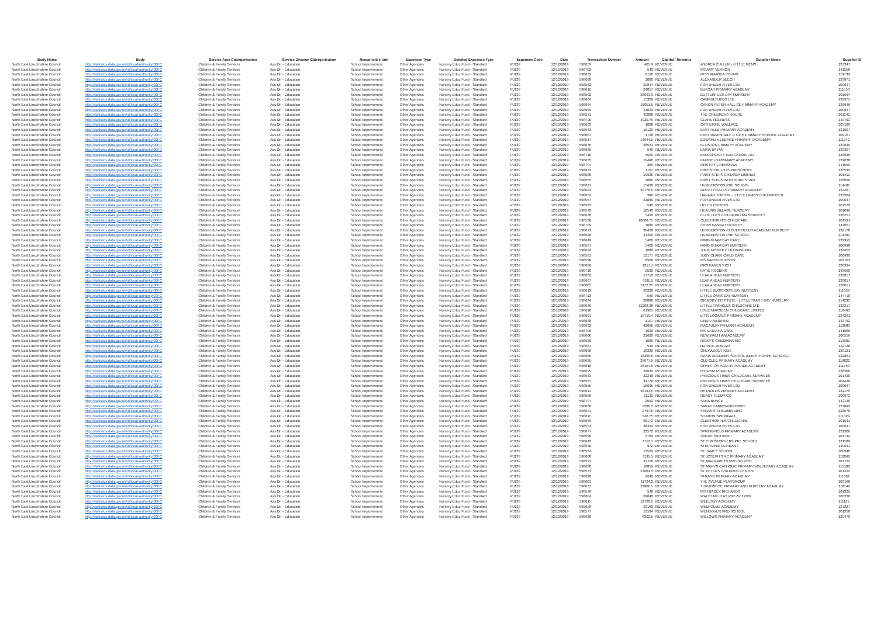| Body Name | Body | Service Area Catergorisation | Service Division Catergorisation | Responsible Unit | Expenses Type | Detailed Expenses Type | Expenses Code | Date | Transaction Number | Amount | Capital / Revenue | Supplier Name | Supplier ID |
| --- | --- | --- | --- | --- | --- | --- | --- | --- | --- | --- | --- | --- | --- |
| North East Lincolnshire Council | http://statistics.data.gov.uk/id/local-authority/00FC | Children & Family Services | Ass Dir - Education | School Improvement | Other Agencies | Nursery Educ Fund - Standard | PJ139 | 12/12/2019 | 598659 | 405.9 | REVENUE | ANDREA CULLUM - LITTLE GEMS | 127347 |
| North East Lincolnshire Council | http://statistics.data.gov.uk/id/local-authority/00FC | Children & Family Services | Ass Dir - Education | School Improvement | Other Agencies | Nursery Educ Fund - Standard | PJ139 | 12/12/2019 | 598702 | 540 | REVENUE | MS AMY VERNON | 141558 |
| North East Lincolnshire Council | http://statistics.data.gov.uk/id/local-authority/00FC | Children & Family Services | Ass Dir - Education | School Improvement | Other Agencies | Nursery Educ Fund - Standard | PJ139 | 12/12/2019 | 598633 | 2160 | REVENUE | MISS AMANDA YOUNG | 119739 |
| North East Lincolnshire Council | http://statistics.data.gov.uk/id/local-authority/00FC | Children & Family Services | Ass Dir - Education | School Improvement | Other Agencies | Nursery Educ Fund - Standard | PJ139 | 12/12/2019 | 598698 | 1080 | REVENUE | ALEXANDER BEECH | 139871 |
| North East Lincolnshire Council | http://statistics.data.gov.uk/id/local-authority/00FC | Children & Family Services | Ass Dir - Education | School Improvement | Other Agencies | Nursery Educ Fund - Standard | PJ139 | 12/12/2019 | 598552 | 20844 | REVENUE | FOR UNDER FIVES LTD | 100647 |
| North East Lincolnshire Council | http://statistics.data.gov.uk/id/local-authority/00FC | Children & Family Services | Ass Dir - Education | School Improvement | Other Agencies | Nursery Educ Fund - Standard | PJ139 | 12/12/2019 | 598616 | 24057 | REVENUE | BURSAR PRIMARY ACADEMY | 111550 |
| North East Lincolnshire Council | http://statistics.data.gov.uk/id/local-authority/00FC | Children & Family Services | Ass Dir - Education | School Improvement | Other Agencies | Nursery Educ Fund - Standard | PJ139 | 12/12/2019 | 598592 | 38043.9 | REVENUE | BUTTERFLIES DAY NURSERY | 101694 |
| North East Lincolnshire Council | http://statistics.data.gov.uk/id/local-authority/00FC | Children & Family Services | Ass Dir - Education | School Improvement | Other Agencies | Nursery Educ Fund - Standard | PJ139 | 12/12/2019 | 598684 | 15309 | REVENUE | CAMPDEN KIDS LTD | 132975 |
| North East Lincolnshire Council | http://statistics.data.gov.uk/id/local-authority/00FC | Children & Family Services | Ass Dir - Education | School Improvement | Other Agencies | Nursery Educ Fund - Standard | PJ139 | 12/12/2019 | 598654 | 16051.5 | REVENUE | CANON PETER HALL CE PRIMARY ACADEMY | 126646 |
| North East Lincolnshire Council | http://statistics.data.gov.uk/id/local-authority/00FC | Children & Family Services | Ass Dir - Education | School Improvement | Other Agencies | Nursery Educ Fund - Standard | PJ139 | 12/12/2019 | 598559 | 21033 | REVENUE | FOR UNDER FIVES LTD | 100647 |
| North East Lincolnshire Council | http://statistics.data.gov.uk/id/local-authority/00FC | Children & Family Services | Ass Dir - Education | School Improvement | Other Agencies | Nursery Educ Fund - Standard | PJ139 | 12/12/2019 | 598571 | 30888 | REVENUE | THE CHILDRENS HOUSE | 101141 |
| North East Lincolnshire Council | http://statistics.data.gov.uk/id/local-authority/00FC | Children & Family Services | Ass Dir - Education | School Improvement | Other Agencies | Nursery Educ Fund - Standard | PJ139 | 12/12/2019 | 598700 | 4920.75 | REVENUE | CLARE HOLNESS | 140793 |
| North East Lincolnshire Council | http://statistics.data.gov.uk/id/local-authority/00FC | Children & Family Services | Ass Dir - Education | School Improvement | Other Agencies | Nursery Educ Fund - Standard | PJ139 | 12/12/2019 | 598603 | 1008 | REVENUE | CATHERINE WALLACE | 103189 |
| North East Lincolnshire Council | http://statistics.data.gov.uk/id/local-authority/00FC | Children & Family Services | Ass Dir - Education | School Improvement | Other Agencies | Nursery Educ Fund - Standard | PJ139 | 12/12/2019 | 598643 | 15120 | REVENUE | EASTFIELD PRIMARY ACADEMY | 121907 |
| North East Lincolnshire Council | http://statistics.data.gov.uk/id/local-authority/00FC | Children & Family Services | Ass Dir - Education | School Improvement | Other Agencies | Nursery Educ Fund - Standard | PJ139 | 12/12/2019 | 598607 | 1728 | REVENUE | EAST RAVENDALE C OF E PRIMARY SCHOOL ACADEMY | 109167 |
| North East Lincolnshire Council | http://statistics.data.gov.uk/id/local-authority/00FC | Children & Family Services | Ass Dir - Education | School Improvement | Other Agencies | Nursery Educ Fund - Standard | PJ139 | 12/12/2019 | 598617 | 14944.5 | REVENUE | EDWARD HENEAGE PRIMARY (ACADEMY) | 111742 |
| North East Lincolnshire Council | http://statistics.data.gov.uk/id/local-authority/00FC | Children & Family Services | Ass Dir - Education | School Improvement | Other Agencies | Nursery Educ Fund - Standard | PJ139 | 12/12/2019 | 598676 | 36531 | REVENUE | ELLISTON PRIMARY ACADEMY | 129629 |
| North East Lincolnshire Council | http://statistics.data.gov.uk/id/local-authority/00FC | Children & Family Services | Ass Dir - Education | School Improvement | Other Agencies | Nursery Educ Fund - Standard | PJ139 | 12/12/2019 | 598685 | 540 | REVENUE | EMMA BRYAN | 133307 |
| North East Lincolnshire Council | http://statistics.data.gov.uk/id/local-authority/00FC | Children & Family Services | Ass Dir - Education | School Improvement | Other Agencies | Nursery Educ Fund - Standard | PJ139 | 12/12/2019 | 598715 | 4500 | REVENUE | EXPLOROSITY EDUCATION LTD | 145026 |
| North East Lincolnshire Council | http://statistics.data.gov.uk/id/local-authority/00FC | Children & Family Services | Ass Dir - Education | School Improvement | Other Agencies | Nursery Educ Fund - Standard | PJ139 | 12/12/2019 | 598675 | 19440 | REVENUE | FAIRFIELD PRIMARY ACADEMY | 129030 |
| North East Lincolnshire Council | http://statistics.data.gov.uk/id/local-authority/00FC | Children & Family Services | Ass Dir - Education | School Improvement | Other Agencies | Nursery Educ Fund - Standard | PJ139 | 12/12/2019 | 598704 | 360 | REVENUE | MRS FAY L RENSHAW | 141559 |
| North East Lincolnshire Council | http://statistics.data.gov.uk/id/local-authority/00FC | Children & Family Services | Ass Dir - Education | School Improvement | Other Agencies | Nursery Educ Fund - Standard | PJ139 | 12/12/2019 | 598673 | 1107 | REVENUE | FREESTON TOTS PRESCHOOL | 128592 |
| North East Lincolnshire Council | http://statistics.data.gov.uk/id/local-authority/00FC | Children & Family Services | Ass Dir - Education | School Improvement | Other Agencies | Nursery Educ Fund - Standard | PJ139 | 12/12/2019 | 598580 | 19926 | REVENUE | FIRST STEPS GRIMSBY LIMITED | 101411 |
| North East Lincolnshire Council | http://statistics.data.gov.uk/id/local-authority/00FC | Children & Family Services | Ass Dir - Education | School Improvement | Other Agencies | Nursery Educ Fund - Standard | PJ139 | 12/12/2019 | 598655 | 1080 | REVENUE | FIRST STEPS WITH SURE START | 126658 |
| North East Lincolnshire Council | http://statistics.data.gov.uk/id/local-authority/00FC | Children & Family Services | Ass Dir - Education | School Improvement | Other Agencies | Nursery Educ Fund - Standard | PJ139 | 12/12/2019 | 598627 | 15660 | REVENUE | HUMBERSTON PRE SCHOOL | 114491 |
| North East Lincolnshire Council | http://statistics.data.gov.uk/id/local-authority/00FC | Children & Family Services | Ass Dir - Education | School Improvement | Other Agencies | Nursery Educ Fund - Standard | PJ139 | 12/12/2019 | 598693 | 20776.5 | REVENUE | GREAT COATES PRIMARY ACADEMY | 134467 |
| North East Lincolnshire Council | http://statistics.data.gov.uk/id/local-authority/00FC | Children & Family Services | Ass Dir - Education | School Improvement | Other Agencies | Nursery Educ Fund - Standard | PJ139 | 12/12/2019 | 598652 | 396 | REVENUE | HANNAH TOFTON - LITTLE LAMBS CHILDMINDER | 123304 |
| North East Lincolnshire Council | http://statistics.data.gov.uk/id/local-authority/00FC | Children & Family Services | Ass Dir - Education | School Improvement | Other Agencies | Nursery Educ Fund - Standard | PJ139 | 12/12/2019 | 598557 | 21060 | REVENUE | FOR UNDER FIVES LTD | 100647 |
| North East Lincolnshire Council | http://statistics.data.gov.uk/id/local-authority/00FC | Children & Family Services | Ass Dir - Education | School Improvement | Other Agencies | Nursery Educ Fund - Standard | PJ139 | 12/12/2019 | 598585 | 540 | REVENUE | HELEN CROOKS | 101529 |
| North East Lincolnshire Council | http://statistics.data.gov.uk/id/local-authority/00FC | Children & Family Services | Ass Dir - Education | School Improvement | Other Agencies | Nursery Educ Fund - Standard | PJ139 | 12/12/2019 | 598570 | 18540 | REVENUE | HEALING VILLAGE NURSERY | 101096 |
| North East Lincolnshire Council | http://statistics.data.gov.uk/id/local-authority/00FC | Children & Family Services | Ass Dir - Education | School Improvement | Other Agencies | Nursery Educ Fund - Standard | PJ139 | 12/12/2019 | 598670 | 5400 | REVENUE | ELLIE TOTS CHILDMINDING SERVICES | 128251 |
| North East Lincolnshire Council | http://statistics.data.gov.uk/id/local-authority/00FC | Children & Family Services | Ass Dir - Education | School Improvement | Other Agencies | Nursery Educ Fund - Standard | PJ139 | 12/12/2019 | 598590 | 10608.75 | REVENUE | CLEETHORPES CHILDCARE | 101591 |
| North East Lincolnshire Council | http://statistics.data.gov.uk/id/local-authority/00FC | Children & Family Services | Ass Dir - Education | School Improvement | Other Agencies | Nursery Educ Fund - Standard | PJ139 | 12/12/2019 | 598709 | 1080 | REVENUE | CHRISTIANNA HOCKNEY | 143657 |
| North East Lincolnshire Council | http://statistics.data.gov.uk/id/local-authority/00FC | Children & Family Services | Ass Dir - Education | School Improvement | Other Agencies | Nursery Educ Fund - Standard | PJ139 | 12/12/2019 | 598679 | 39420 | REVENUE | HUMBERSTON CLOVERFIELDS ACADEMY NURSERY | 132178 |
| North East Lincolnshire Council | http://statistics.data.gov.uk/id/local-authority/00FC | Children & Family Services | Ass Dir - Education | School Improvement | Other Agencies | Nursery Educ Fund - Standard | PJ139 | 12/12/2019 | 598628 | 24300 | REVENUE | HUMBERSTON PRE SCHOOL | 114491 |
| North East Lincolnshire Council | http://statistics.data.gov.uk/id/local-authority/00FC | Children & Family Services | Ass Dir - Education | School Improvement | Other Agencies | Nursery Educ Fund - Standard | PJ139 | 12/12/2019 | 598649 | 5400 | REVENUE | IMMINGHAM DAY CARE | 122312 |
| North East Lincolnshire Council | http://statistics.data.gov.uk/id/local-authority/00FC | Children & Family Services | Ass Dir - Education | School Improvement | Other Agencies | Nursery Educ Fund - Standard | PJ139 | 12/12/2019 | 598567 | 5400 | REVENUE | IMMINGHAM DAY NURSERY | 100998 |
| North East Lincolnshire Council | http://statistics.data.gov.uk/id/local-authority/00FC | Children & Family Services | Ass Dir - Education | School Improvement | Other Agencies | Nursery Educ Fund - Standard | PJ139 | 12/12/2019 | 598692 | 1080 | REVENUE | JULIE MOORE CHILDMINDING | 134452 |
| North East Lincolnshire Council | http://statistics.data.gov.uk/id/local-authority/00FC | Children & Family Services | Ass Dir - Education | School Improvement | Other Agencies | Nursery Educ Fund - Standard | PJ139 | 12/12/2019 | 598561 | 12177 | REVENUE | JUDY CLARK CHILD CARE | 100939 |
| North East Lincolnshire Council | http://statistics.data.gov.uk/id/local-authority/00FC | Children & Family Services | Ass Dir - Education | School Improvement | Other Agencies | Nursery Educ Fund - Standard | PJ139 | 12/12/2019 | 598598 | 8928 | REVENUE | MS KAREN HUDSON | 102103 |
| North East Lincolnshire Council | http://statistics.data.gov.uk/id/local-authority/00FC | Children & Family Services | Ass Dir - Education | School Improvement | Other Agencies | Nursery Educ Fund - Standard | PJ139 | 12/12/2019 | 598696 | 1217.7 | REVENUE | MRS KAREN RICH | 136994 |
| North East Lincolnshire Council | http://statistics.data.gov.uk/id/local-authority/00FC | Children & Family Services | Ass Dir - Education | School Improvement | Other Agencies | Nursery Educ Fund - Standard | PJ139 | 12/12/2019 | 598710 | 2520 | REVENUE | KATIE ROBBINS | 143660 |
| North East Lincolnshire Council | http://statistics.data.gov.uk/id/local-authority/00FC | Children & Family Services | Ass Dir - Education | School Improvement | Other Agencies | Nursery Educ Fund - Standard | PJ139 | 12/12/2019 | 598662 | 17712 | REVENUE | LEAP AHEAD NURSERY | 128017 |
| North East Lincolnshire Council | http://statistics.data.gov.uk/id/local-authority/00FC | Children & Family Services | Ass Dir - Education | School Improvement | Other Agencies | Nursery Educ Fund - Standard | PJ139 | 12/12/2019 | 598667 | 7195.5 | REVENUE | LEAP AHEAD NURSERY | 128017 |
| North East Lincolnshire Council | http://statistics.data.gov.uk/id/local-authority/00FC | Children & Family Services | Ass Dir - Education | School Improvement | Other Agencies | Nursery Educ Fund - Standard | PJ139 | 12/12/2019 | 598665 | 7472.25 | REVENUE | LEAP AHEAD NURSERY | 128017 |
| North East Lincolnshire Council | http://statistics.data.gov.uk/id/local-authority/00FC | Children & Family Services | Ass Dir - Education | School Improvement | Other Agencies | Nursery Educ Fund - Standard | PJ139 | 12/12/2019 | 598613 | 33228 | REVENUE | LITTLE BLOSSOMS DAY NURSERY | 111058 |
| North East Lincolnshire Council | http://statistics.data.gov.uk/id/local-authority/00FC | Children & Family Services | Ass Dir - Education | School Improvement | Other Agencies | Nursery Educ Fund - Standard | PJ139 | 12/12/2019 | 598713 | 540 | REVENUE | LITTLE OAKS DAY NURSERY | 144718 |
| North East Lincolnshire Council | http://statistics.data.gov.uk/id/local-authority/00FC | Children & Family Services | Ass Dir - Education | School Improvement | Other Agencies | Nursery Educ Fund - Standard | PJ139 | 12/12/2019 | 598624 | 38880 | REVENUE | GRIMSBY INSTITUTE - LITTLE STARS DAY NURSERY | 114230 |
| North East Lincolnshire Council | http://statistics.data.gov.uk/id/local-authority/00FC | Children & Family Services | Ass Dir - Education | School Improvement | Other Agencies | Nursery Educ Fund - Standard | PJ139 | 12/12/2019 | 598646 | 11208.38 | REVENUE | LITTLE TWINKLES CHILDCARE LTD | 122217 |
| North East Lincolnshire Council | http://statistics.data.gov.uk/id/local-authority/00FC | Children & Family Services | Ass Dir - Education | School Improvement | Other Agencies | Nursery Educ Fund - Standard | PJ139 | 12/12/2019 | 598610 | 61965 | REVENUE | LISLE MARSDEN CHILDCARE LIMITED | 110493 |
| North East Lincolnshire Council | http://statistics.data.gov.uk/id/local-authority/00FC | Children & Family Services | Ass Dir - Education | School Improvement | Other Agencies | Nursery Educ Fund - Standard | PJ139 | 12/12/2019 | 598691 | 15719.4 | REVENUE | LITTLECOATES PRIMARY ACADEMY | 134261 |
| North East Lincolnshire Council | http://statistics.data.gov.uk/id/local-authority/00FC | Children & Family Services | Ass Dir - Education | School Improvement | Other Agencies | Nursery Educ Fund - Standard | PJ139 | 12/12/2019 | 598688 | 1107 | REVENUE | LINDA PENDRED | 133792 |
| North East Lincolnshire Council | http://statistics.data.gov.uk/id/local-authority/00FC | Children & Family Services | Ass Dir - Education | School Improvement | Other Agencies | Nursery Educ Fund - Standard | PJ139 | 12/12/2019 | 598622 | 42066 | REVENUE | MACAULAY PRIMARY ACADEMY | 112680 |
| North East Lincolnshire Council | http://statistics.data.gov.uk/id/local-authority/00FC | Children & Family Services | Ass Dir - Education | School Improvement | Other Agencies | Nursery Educ Fund - Standard | PJ139 | 12/12/2019 | 598706 | 1620 | REVENUE | MS NATASHA DYKE | 141560 |
| North East Lincolnshire Council | http://statistics.data.gov.uk/id/local-authority/00FC | Children & Family Services | Ass Dir - Education | School Improvement | Other Agencies | Nursery Educ Fund - Standard | PJ139 | 12/12/2019 | 598606 | 21600 | REVENUE | NEW WALTHAM ACADEMY | 108556 |
| North East Lincolnshire Council | http://statistics.data.gov.uk/id/local-authority/00FC | Children & Family Services | Ass Dir - Education | School Improvement | Other Agencies | Nursery Educ Fund - Standard | PJ139 | 12/12/2019 | 598636 | 1080 | REVENUE | NICKY'S CHILDMINDING | 119901 |
| North East Lincolnshire Council | http://statistics.data.gov.uk/id/local-authority/00FC | Children & Family Services | Ass Dir - Education | School Improvement | Other Agencies | Nursery Educ Fund - Standard | PJ139 | 12/12/2019 | 598681 | 540 | REVENUE | NATALIE MUNDAY | 132728 |
| North East Lincolnshire Council | http://statistics.data.gov.uk/id/local-authority/00FC | Children & Family Services | Ass Dir - Education | School Improvement | Other Agencies | Nursery Educ Fund - Standard | PJ139 | 12/12/2019 | 598668 | 16380 | REVENUE | ONLY ABOUT KIDS | 128121 |
| North East Lincolnshire Council | http://statistics.data.gov.uk/id/local-authority/00FC | Children & Family Services | Ass Dir - Education | School Improvement | Other Agencies | Nursery Educ Fund - Standard | PJ139 | 12/12/2019 | 598650 | 18265.5 | REVENUE | OASIS ACADEMY SCHOOL (NUNSTHORPE SCHOOL) | 122861 |
| North East Lincolnshire Council | http://statistics.data.gov.uk/id/local-authority/00FC | Children & Family Services | Ass Dir - Education | School Improvement | Other Agencies | Nursery Educ Fund - Standard | PJ139 | 12/12/2019 | 598635 | 35977.5 | REVENUE | OLD CLEE PRIMARY ACADEMY | 119822 |
| North East Lincolnshire Council | http://statistics.data.gov.uk/id/local-authority/00FC | Children & Family Services | Ass Dir - Education | School Improvement | Other Agencies | Nursery Educ Fund - Standard | PJ139 | 12/12/2019 | 598618 | 48154.5 | REVENUE | ORMISTON SOUTH PARADE ACADEMY | 111750 |
| North East Lincolnshire Council | http://statistics.data.gov.uk/id/local-authority/00FC | Children & Family Services | Ass Dir - Education | School Improvement | Other Agencies | Nursery Educ Fund - Standard | PJ139 | 12/12/2019 | 598695 | 28620 | REVENUE | PILGRIM ACADEMY | 136366 |
| North East Lincolnshire Council | http://statistics.data.gov.uk/id/local-authority/00FC | Children & Family Services | Ass Dir - Education | School Improvement | Other Agencies | Nursery Educ Fund - Standard | PJ139 | 12/12/2019 | 598583 | 22248 | REVENUE | PRECIOUS TIMES CHILDCARE SERVICES | 101420 |
| North East Lincolnshire Council | http://statistics.data.gov.uk/id/local-authority/00FC | Children & Family Services | Ass Dir - Education | School Improvement | Other Agencies | Nursery Educ Fund - Standard | PJ139 | 12/12/2019 | 598581 | 34776 | REVENUE | PRECIOUS TIMES CHILDCARE SERVICES | 101420 |
| North East Lincolnshire Council | http://statistics.data.gov.uk/id/local-authority/00FC | Children & Family Services | Ass Dir - Education | School Improvement | Other Agencies | Nursery Educ Fund - Standard | PJ139 | 12/12/2019 | 598555 | 16605 | REVENUE | FOR UNDER FIVES LTD | 100647 |
| North East Lincolnshire Council | http://statistics.data.gov.uk/id/local-authority/00FC | Children & Family Services | Ass Dir - Education | School Improvement | Other Agencies | Nursery Educ Fund - Standard | PJ139 | 12/12/2019 | 598644 | 38191.5 | REVENUE | REYNOLDS PRIMARY ACADEMY | 122175 |
| North East Lincolnshire Council | http://statistics.data.gov.uk/id/local-authority/00FC | Children & Family Services | Ass Dir - Education | School Improvement | Other Agencies | Nursery Educ Fund - Standard | PJ139 | 12/12/2019 | 598566 | 21132 | REVENUE | READY TEDDY GO | 100973 |
| North East Lincolnshire Council | http://statistics.data.gov.uk/id/local-authority/00FC | Children & Family Services | Ass Dir - Education | School Improvement | Other Agencies | Nursery Educ Fund - Standard | PJ139 | 12/12/2019 | 598707 | 2592 | REVENUE | SARA BUNCE | 142138 |
| North East Lincolnshire Council | http://statistics.data.gov.uk/id/local-authority/00FC | Children & Family Services | Ass Dir - Education | School Improvement | Other Agencies | Nursery Educ Fund - Standard | PJ139 | 12/12/2019 | 598660 | 3280.5 | REVENUE | SARAH FARROW-BROWNE | 127842 |
| North East Lincolnshire Council | http://statistics.data.gov.uk/id/local-authority/00FC | Children & Family Services | Ass Dir - Education | School Improvement | Other Agencies | Nursery Educ Fund - Standard | PJ139 | 12/12/2019 | 598671 | 2767.5 | REVENUE | SARAH'S CHILDMINDING | 128578 |
| North East Lincolnshire Council | http://statistics.data.gov.uk/id/local-authority/00FC | Children & Family Services | Ass Dir - Education | School Improvement | Other Agencies | Nursery Educ Fund - Standard | PJ139 | 12/12/2019 | 598611 | 546.75 | REVENUE | SHARON SPRINGALL | 111029 |
| North East Lincolnshire Council | http://statistics.data.gov.uk/id/local-authority/00FC | Children & Family Services | Ass Dir - Education | School Improvement | Other Agencies | Nursery Educ Fund - Standard | PJ139 | 12/12/2019 | 598589 | 26172 | REVENUE | CLEETHORPES CHILDCARE | 101591 |
| North East Lincolnshire Council | http://statistics.data.gov.uk/id/local-authority/00FC | Children & Family Services | Ass Dir - Education | School Improvement | Other Agencies | Nursery Educ Fund - Standard | PJ139 | 12/12/2019 | 598553 | 38304 | REVENUE | FOR UNDER FIVES LTD | 100647 |
| North East Lincolnshire Council | http://statistics.data.gov.uk/id/local-authority/00FC | Children & Family Services | Ass Dir - Education | School Improvement | Other Agencies | Nursery Educ Fund - Standard | PJ139 | 12/12/2019 | 598677 | 22572 | REVENUE | SPRINGFIELD PRIMARY ACADEMY | 131306 |
| North East Lincolnshire Council | http://statistics.data.gov.uk/id/local-authority/00FC | Children & Family Services | Ass Dir - Education | School Improvement | Other Agencies | Nursery Educ Fund - Standard | PJ139 | 12/12/2019 | 598596 | 3780 | REVENUE | SARAH SHOTBOLT | 101742 |
| North East Lincolnshire Council | http://statistics.data.gov.uk/id/local-authority/00FC | Children & Family Services | Ass Dir - Education | School Improvement | Other Agencies | Nursery Educ Fund - Standard | PJ139 | 12/12/2019 | 598642 | 7712.1 | REVENUE | ST CHRISTOPHERS PRE SCHOOL | 121589 |
| North East Lincolnshire Council | http://statistics.data.gov.uk/id/local-authority/00FC | Children & Family Services | Ass Dir - Education | School Improvement | Other Agencies | Nursery Educ Fund - Standard | PJ139 | 12/12/2019 | 598640 | 972 | REVENUE | STEPHANIE DURRANT | 120641 |
| North East Lincolnshire Council | http://statistics.data.gov.uk/id/local-authority/00FC | Children & Family Services | Ass Dir - Education | School Improvement | Other Agencies | Nursery Educ Fund - Standard | PJ139 | 12/12/2019 | 598564 | 13500 | REVENUE | ST JAMES SCHOOL | 100940 |
| North East Lincolnshire Council | http://statistics.data.gov.uk/id/local-authority/00FC | Children & Family Services | Ass Dir - Education | School Improvement | Other Agencies | Nursery Educ Fund - Standard | PJ139 | 12/12/2019 | 598608 | 7195.5 | REVENUE | ST JOSEPH'S RC PRIMARY ACADEMY | 110066 |
| North East Lincolnshire Council | http://statistics.data.gov.uk/id/local-authority/00FC | Children & Family Services | Ass Dir - Education | School Improvement | Other Agencies | Nursery Educ Fund - Standard | PJ139 | 12/12/2019 | 598593 | 19116 | REVENUE | ST MARGARETS PRE-SCHOOL | 101724 |
| North East Lincolnshire Council | http://statistics.data.gov.uk/id/local-authority/00FC | Children & Family Services | Ass Dir - Education | School Improvement | Other Agencies | Nursery Educ Fund - Standard | PJ139 | 12/12/2019 | 598630 | 18819 | REVENUE | ST MARYS CATHOLIC PRIMARY VOLUNTARY ACADEMY | 115108 |
| North East Lincolnshire Council | http://statistics.data.gov.uk/id/local-authority/00FC | Children & Family Services | Ass Dir - Education | School Improvement | Other Agencies | Nursery Educ Fund - Standard | PJ139 | 12/12/2019 | 598573 | 37084.5 | REVENUE | ST PETERS CHILDREN CENTRE | 101322 |
| North East Lincolnshire Council | http://statistics.data.gov.uk/id/local-authority/00FC | Children & Family Services | Ass Dir - Education | School Improvement | Other Agencies | Nursery Educ Fund - Standard | PJ139 | 12/12/2019 | 598620 | 6642 | REVENUE | STRAND PRIMARY ACADEMY | 111862 |
| North East Lincolnshire Council | http://statistics.data.gov.uk/id/local-authority/00FC | Children & Family Services | Ass Dir - Education | School Improvement | Other Agencies | Nursery Educ Fund - Standard | PJ139 | 12/12/2019 | 598601 | 11734.2 | REVENUE | THE AVENUE PLAYGROUP | 103168 |
| North East Lincolnshire Council | http://statistics.data.gov.uk/id/local-authority/00FC | Children & Family Services | Ass Dir - Education | School Improvement | Other Agencies | Nursery Educ Fund - Standard | PJ139 | 12/12/2019 | 598631 | 23800.5 | REVENUE | THRUNSCOE PRIMARY AND NURSERY ACADEMY | 118749 |
| North East Lincolnshire Council | http://statistics.data.gov.uk/id/local-authority/00FC | Children & Family Services | Ass Dir - Education | School Improvement | Other Agencies | Nursery Educ Fund - Standard | PJ139 | 12/12/2019 | 598576 | 540 | REVENUE | MS TRACEY RICHARDS | 101325 |
| North East Lincolnshire Council | http://statistics.data.gov.uk/id/local-authority/00FC | Children & Family Services | Ass Dir - Education | School Improvement | Other Agencies | Nursery Educ Fund - Standard | PJ139 | 12/12/2019 | 598604 | 69840 | REVENUE | WALTHAM LEAS PRE-SCHOOL | 108236 |
| North East Lincolnshire Council | http://statistics.data.gov.uk/id/local-authority/00FC | Children & Family Services | Ass Dir - Education | School Improvement | Other Agencies | Nursery Educ Fund - Standard | PJ139 | 12/12/2019 | 598615 | 12730.5 | REVENUE | WEELSBY ACADEMY | 111161 |
| North East Lincolnshire Council | http://statistics.data.gov.uk/id/local-authority/00FC | Children & Family Services | Ass Dir - Education | School Improvement | Other Agencies | Nursery Educ Fund - Standard | PJ139 | 12/12/2019 | 598658 | 29160 | REVENUE | WELHOLME ACADEMY | 127227 |
| North East Lincolnshire Council | http://statistics.data.gov.uk/id/local-authority/00FC | Children & Family Services | Ass Dir - Education | School Improvement | Other Agencies | Nursery Educ Fund - Standard | PJ139 | 12/12/2019 | 598577 | 10584 | REVENUE | WENDOVER PRE-SCHOOL | 101350 |
| North East Lincolnshire Council | http://statistics.data.gov.uk/id/local-authority/00FC | Children & Family Services | Ass Dir - Education | School Improvement | Other Agencies | Nursery Educ Fund - Standard | PJ139 | 12/12/2019 | 598638 | 8302.5 | REVENUE | WILLOWS PRIMARY ACADEMY | 120478 |